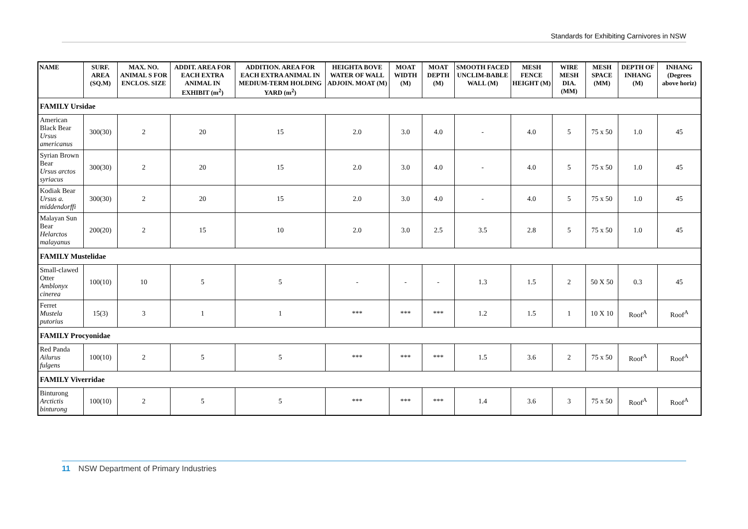Standards for Exhibiting Carnivores in NSW
| NAME | SURF. AREA (SQ.M) | MAX. NO. ANIMAL S FOR ENCLOS. SIZE | ADDIT. AREA FOR EACH EXTRA ANIMAL IN EXHIBIT (m<sup>2</sup>) | ADDITION. AREA FOR EACH EXTRA ANIMAL IN MEDIUM-TERM HOLDING YARD (m<sup>2</sup>) | HEIGHTA BOVE WATER OF WALL ADJOIN. MOAT (M) | MOAT WIDTH (M) | MOAT DEPTH (M) | SMOOTH FACED UNCLIM-BABLE WALL (M) | MESH FENCE HEIGHT (M) | WIRE MESH DIA. (MM) | MESH SPACE (MM) | DEPTH OF INHANG (M) | INHANG (Degrees above horiz) |
| --- | --- | --- | --- | --- | --- | --- | --- | --- | --- | --- | --- | --- | --- |
| FAMILY Ursidae | | | | | | | | | | | | | |
| American Black Bear Ursus americanus | 300(30) | 2 | 20 | 15 | 2.0 | 3.0 | 4.0 | - | 4.0 | 5 | 75 x 50 | 1.0 | 45 |
| Syrian Brown Bear Ursus arctos syriacus | 300(30) | 2 | 20 | 15 | 2.0 | 3.0 | 4.0 | - | 4.0 | 5 | 75 x 50 | 1.0 | 45 |
| Kodiak Bear Ursus a. middendorffi | 300(30) | 2 | 20 | 15 | 2.0 | 3.0 | 4.0 | - | 4.0 | 5 | 75 x 50 | 1.0 | 45 |
| Malayan Sun Bear Helarctos malayanus | 200(20) | 2 | 15 | 10 | 2.0 | 3.0 | 2.5 | 3.5 | 2.8 | 5 | 75 x 50 | 1.0 | 45 |
| FAMILY Mustelidae | | | | | | | | | | | | | |
| Small-clawed Otter Amblonyx cinerea | 100(10) | 10 | 5 | 5 | - | - | - | 1.3 | 1.5 | 2 | 50 X 50 | 0.3 | 45 |
| Ferret Mustela putorius | 15(3) | 3 | 1 | 1 | *** | *** | *** | 1.2 | 1.5 | 1 | 10 X 10 | Roof<sup>A</sup> | Roof<sup>A</sup> |
| FAMILY Procyonidae | | | | | | | | | | | | | |
| Red Panda Ailurus fulgens | 100(10) | 2 | 5 | 5 | *** | *** | *** | 1.5 | 3.6 | 2 | 75 x 50 | Roof<sup>A</sup> | Roof<sup>A</sup> |
| FAMILY Viverridae | | | | | | | | | | | | | |
| Binturong Arctictis binturong | 100(10) | 2 | 5 | 5 | *** | *** | *** | 1.4 | 3.6 | 3 | 75 x 50 | Roof<sup>A</sup> | Roof<sup>A</sup> |
11 NSW Department of Primary Industries